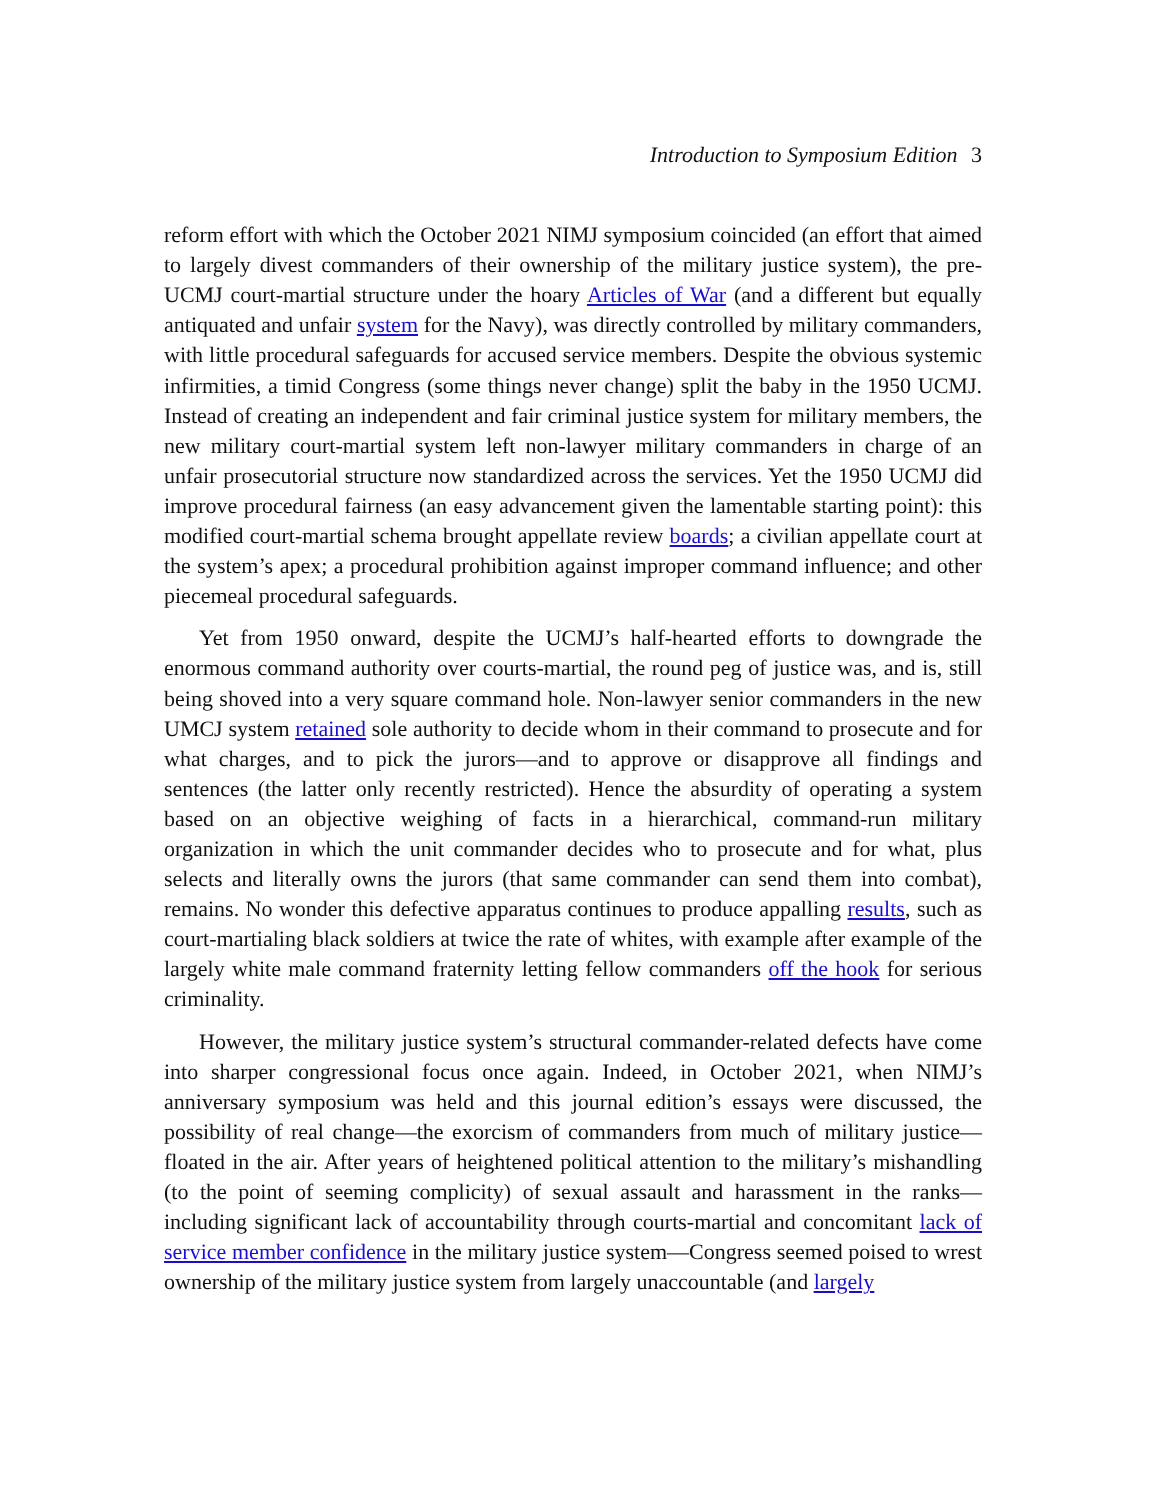Introduction to Symposium Edition 3
reform effort with which the October 2021 NIMJ symposium coincided (an effort that aimed to largely divest commanders of their ownership of the military justice system), the pre-UCMJ court-martial structure under the hoary Articles of War (and a different but equally antiquated and unfair system for the Navy), was directly controlled by military commanders, with little procedural safeguards for accused service members. Despite the obvious systemic infirmities, a timid Congress (some things never change) split the baby in the 1950 UCMJ. Instead of creating an independent and fair criminal justice system for military members, the new military court-martial system left non-lawyer military commanders in charge of an unfair prosecutorial structure now standardized across the services. Yet the 1950 UCMJ did improve procedural fairness (an easy advancement given the lamentable starting point): this modified court-martial schema brought appellate review boards; a civilian appellate court at the system’s apex; a procedural prohibition against improper command influence; and other piecemeal procedural safeguards.
Yet from 1950 onward, despite the UCMJ’s half-hearted efforts to downgrade the enormous command authority over courts-martial, the round peg of justice was, and is, still being shoved into a very square command hole. Non-lawyer senior commanders in the new UMCJ system retained sole authority to decide whom in their command to prosecute and for what charges, and to pick the jurors—and to approve or disapprove all findings and sentences (the latter only recently restricted). Hence the absurdity of operating a system based on an objective weighing of facts in a hierarchical, command-run military organization in which the unit commander decides who to prosecute and for what, plus selects and literally owns the jurors (that same commander can send them into combat), remains. No wonder this defective apparatus continues to produce appalling results, such as court-martialing black soldiers at twice the rate of whites, with example after example of the largely white male command fraternity letting fellow commanders off the hook for serious criminality.
However, the military justice system’s structural commander-related defects have come into sharper congressional focus once again. Indeed, in October 2021, when NIMJ’s anniversary symposium was held and this journal edition’s essays were discussed, the possibility of real change—the exorcism of commanders from much of military justice—floated in the air. After years of heightened political attention to the military’s mishandling (to the point of seeming complicity) of sexual assault and harassment in the ranks—including significant lack of accountability through courts-martial and concomitant lack of service member confidence in the military justice system—Congress seemed poised to wrest ownership of the military justice system from largely unaccountable (and largely